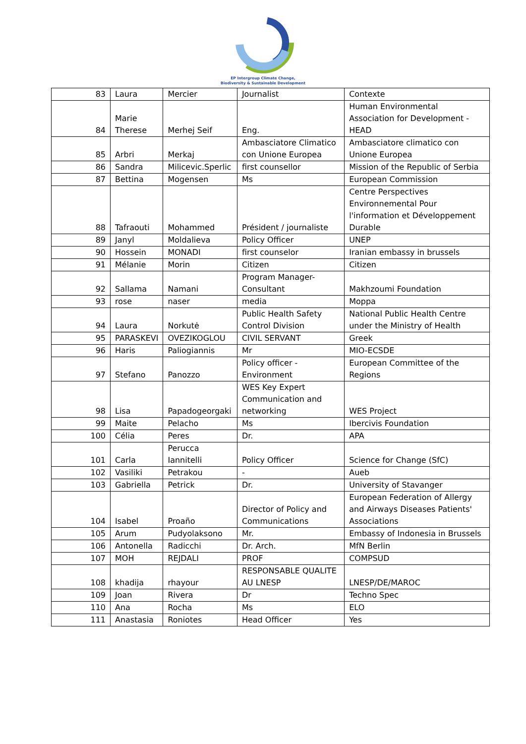EP Intergroup Climate Change,
Biodiversity & Sustainable Development
| 83 | Laura | Mercier | Journalist | Contexte |
| 84 | Marie Therese | Merhej Seif | Eng. | Human Environmental Association for Development -HEAD |
| 85 | Arbri | Merkaj | Ambasciatore Climatico con Unione Europea | Ambasciatore climatico con Unione Europea |
| 86 | Sandra | Milicevic.Sperlic | first counsellor | Mission of the Republic of Serbia |
| 87 | Bettina | Mogensen | Ms | European Commission |
| 88 | Tafraouti | Mohammed | Président / journaliste | Centre Perspectives Environnemental Pour l'information et Développement Durable |
| 89 | Janyl | Moldalieva | Policy Officer | UNEP |
| 90 | Hossein | MONADI | first counselor | Iranian embassy in brussels |
| 91 | Mélanie | Morin | Citizen | Citizen |
| 92 | Sallama | Namani | Program Manager- Consultant | Makhzoumi Foundation |
| 93 | rose | naser | media | Moppa |
| 94 | Laura | Norkutė | Public Health Safety Control Division | National Public Health Centre under the Ministry of Health |
| 95 | PARASKEVI | OVEZIKOGLOU | CIVIL SERVANT | Greek |
| 96 | Haris | Paliogiannis | Mr | MIO-ECSDE |
| 97 | Stefano | Panozzo | Policy officer - Environment | European Committee of the Regions |
| 98 | Lisa | Papadogeorgaki | WES Key Expert Communication and networking | WES Project |
| 99 | Maite | Pelacho | Ms | Ibercivis Foundation |
| 100 | Célia | Peres | Dr. | APA |
| 101 | Carla | Perucca Iannitelli | Policy Officer | Science for Change (SfC) |
| 102 | Vasiliki | Petrakou | - | Aueb |
| 103 | Gabriella | Petrick | Dr. | University of Stavanger |
| 104 | Isabel | Proaño | Director of Policy and Communications | European Federation of Allergy and Airways Diseases Patients' Associations |
| 105 | Arum | Pudyolaksono | Mr. | Embassy of Indonesia in Brussels |
| 106 | Antonella | Radicchi | Dr. Arch. | MfN Berlin |
| 107 | MOH | REJDALI | PROF | COMPSUD |
| 108 | khadija | rhayour | RESPONSABLE QUALITE AU LNESP | LNESP/DE/MAROC |
| 109 | Joan | Rivera | Dr | Techno Spec |
| 110 | Ana | Rocha | Ms | ELO |
| 111 | Anastasia | Roniotes | Head Officer | Yes |